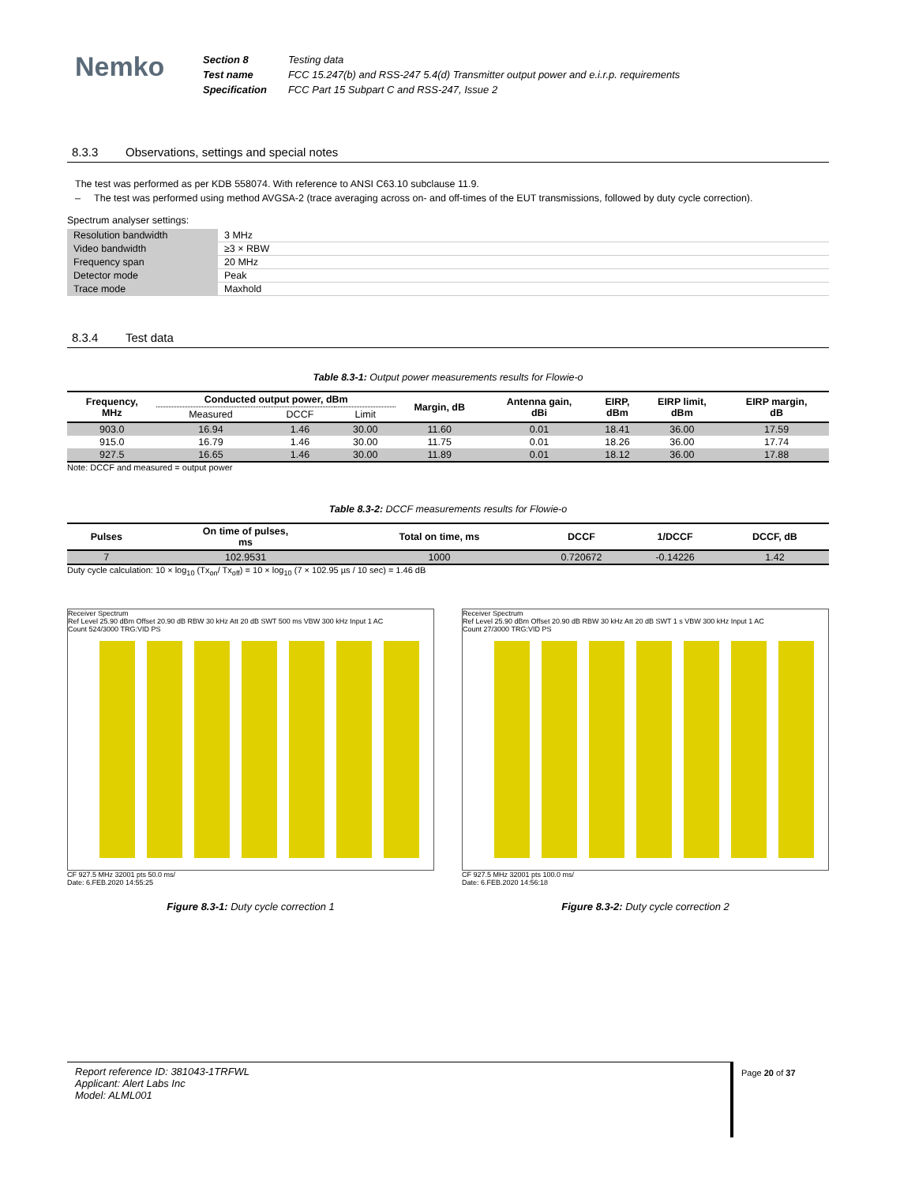Nemko
| Section 8 | Testing data |
| Test name | FCC 15.247(b) and RSS-247 5.4(d) Transmitter output power and e.i.r.p. requirements |
| Specification | FCC Part 15 Subpart C and RSS-247, Issue 2 |
8.3.3 Observations, settings and special notes
The test was performed as per KDB 558074. With reference to ANSI C63.10 subclause 11.9.
– The test was performed using method AVGSA-2 (trace averaging across on- and off-times of the EUT transmissions, followed by duty cycle correction).
Spectrum analyser settings:
| Resolution bandwidth | 3 MHz |
| Video bandwidth | ≥3 × RBW |
| Frequency span | 20 MHz |
| Detector mode | Peak |
| Trace mode | Maxhold |
8.3.4 Test data
Table 8.3-1: Output power measurements results for Flowie-o
| Frequency, MHz | Conducted output power, dBm | | | Margin, dB | Antenna gain, dBi | EIRP, dBm | EIRP limit, dBm | EIRP margin, dB |
| --- | --- | --- | --- | --- | --- | --- | --- | --- |
| | Measured | DCCF | Limit | | | | | |
| 903.0 | 16.94 | 1.46 | 30.00 | 11.60 | 0.01 | 18.41 | 36.00 | 17.59 |
| 915.0 | 16.79 | 1.46 | 30.00 | 11.75 | 0.01 | 18.26 | 36.00 | 17.74 |
| 927.5 | 16.65 | 1.46 | 30.00 | 11.89 | 0.01 | 18.12 | 36.00 | 17.88 |
Note: DCCF and measured = output power
Table 8.3-2: DCCF measurements results for Flowie-o
| Pulses | On time of pulses, ms | Total on time, ms | DCCF | 1/DCCF | DCCF, dB |
| --- | --- | --- | --- | --- | --- |
| 7 | 102.9531 | 1000 | 0.720672 | -0.14226 | 1.42 |
Duty cycle calculation: 10 × log<sub>10</sub> (Tx<sub>on</sub>/ Tx<sub>off</sub>) = 10 × log<sub>10</sub> (7 × 102.95 µs / 10 sec) = 1.46 dB
Receiver Spectrum
Ref Level 25.90 dBm Offset 20.90 dB RBW 30 kHz Att 20 dB SWT 500 ms VBW 300 kHz Input 1 AC
Count 524/3000 TRG:VID PS
CF 927.5 MHz 32001 pts 50.0 ms/
Date: 6.FEB.2020 14:55:25
Figure 8.3-1: Duty cycle correction 1
Receiver Spectrum
Ref Level 25.90 dBm Offset 20.90 dB RBW 30 kHz Att 20 dB SWT 1 s VBW 300 kHz Input 1 AC
Count 27/3000 TRG:VID PS
CF 927.5 MHz 32001 pts 100.0 ms/
Date: 6.FEB.2020 14:56:18
Figure 8.3-2: Duty cycle correction 2
Report reference ID: 381043-1TRFWL
Applicant: Alert Labs Inc
Model: ALML001
Page 20 of 37